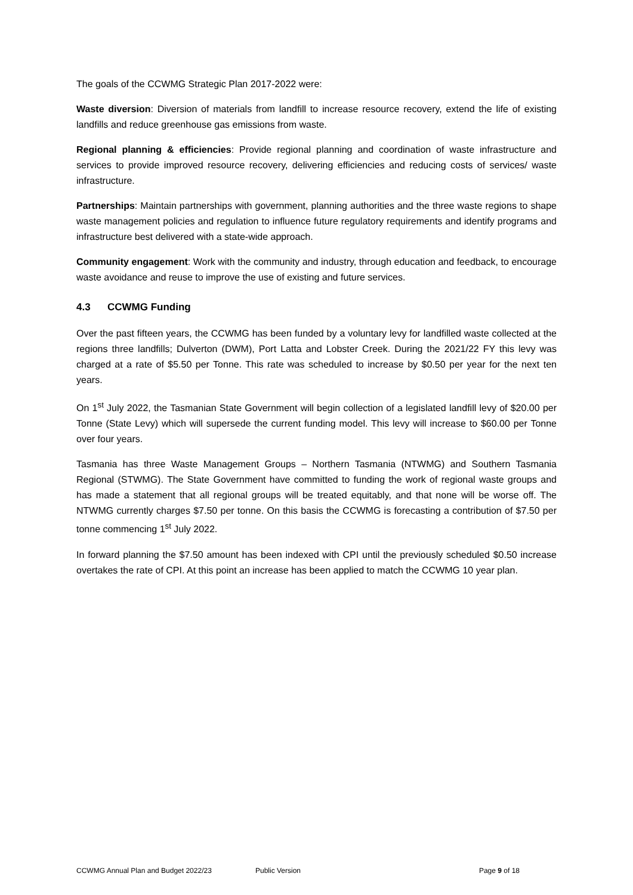The goals of the CCWMG Strategic Plan 2017-2022 were:
Waste diversion: Diversion of materials from landfill to increase resource recovery, extend the life of existing landfills and reduce greenhouse gas emissions from waste.
Regional planning & efficiencies: Provide regional planning and coordination of waste infrastructure and services to provide improved resource recovery, delivering efficiencies and reducing costs of services/ waste infrastructure.
Partnerships: Maintain partnerships with government, planning authorities and the three waste regions to shape waste management policies and regulation to influence future regulatory requirements and identify programs and infrastructure best delivered with a state-wide approach.
Community engagement: Work with the community and industry, through education and feedback, to encourage waste avoidance and reuse to improve the use of existing and future services.
4.3 CCWMG Funding
Over the past fifteen years, the CCWMG has been funded by a voluntary levy for landfilled waste collected at the regions three landfills; Dulverton (DWM), Port Latta and Lobster Creek. During the 2021/22 FY this levy was charged at a rate of $5.50 per Tonne. This rate was scheduled to increase by $0.50 per year for the next ten years.
On 1<sup>st</sup> July 2022, the Tasmanian State Government will begin collection of a legislated landfill levy of $20.00 per Tonne (State Levy) which will supersede the current funding model. This levy will increase to $60.00 per Tonne over four years.
Tasmania has three Waste Management Groups – Northern Tasmania (NTWMG) and Southern Tasmania Regional (STWMG). The State Government have committed to funding the work of regional waste groups and has made a statement that all regional groups will be treated equitably, and that none will be worse off. The NTWMG currently charges $7.50 per tonne. On this basis the CCWMG is forecasting a contribution of $7.50 per tonne commencing 1<sup>st</sup> July 2022.
In forward planning the $7.50 amount has been indexed with CPI until the previously scheduled $0.50 increase overtakes the rate of CPI. At this point an increase has been applied to match the CCWMG 10 year plan.
CCWMG Annual Plan and Budget 2022/23 Public Version Page 9 of 18